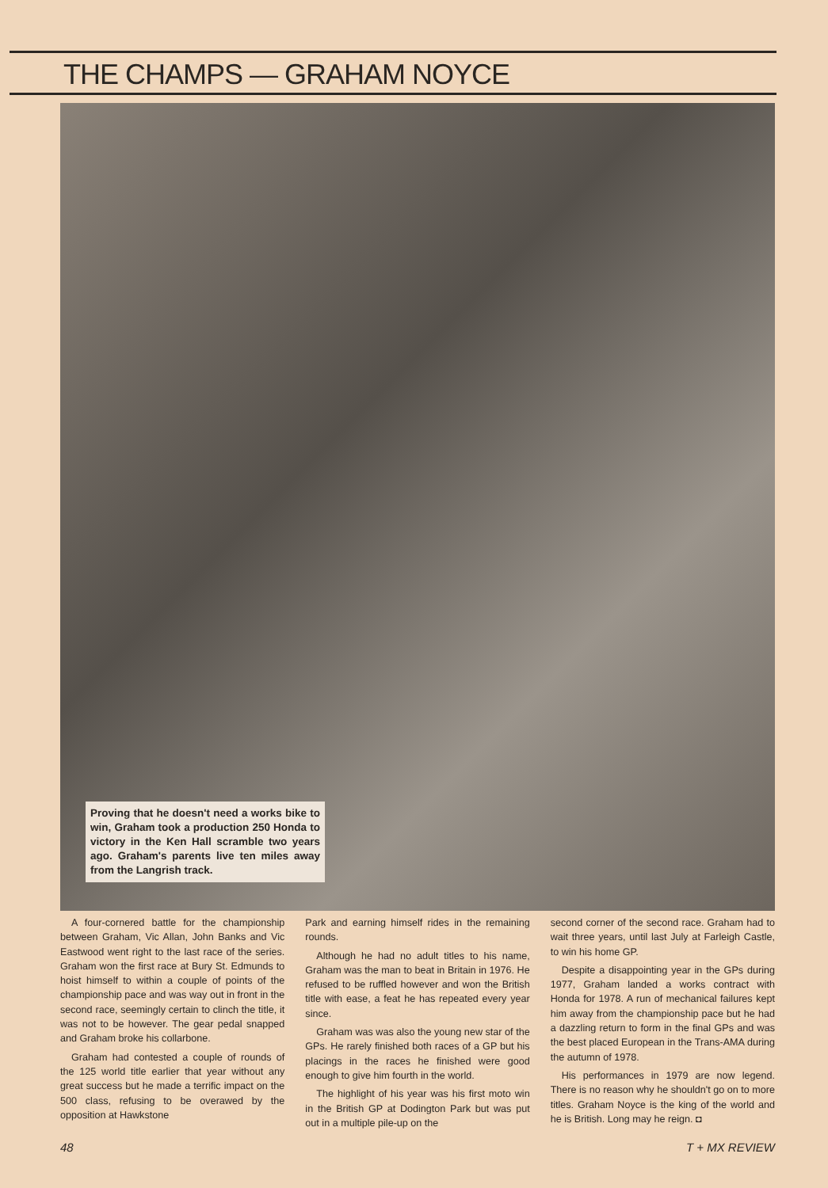THE CHAMPS — GRAHAM NOYCE
Proving that he doesn't need a works bike to win, Graham took a production 250 Honda to victory in the Ken Hall scramble two years ago. Graham's parents live ten miles away from the Langrish track.
A four-cornered battle for the championship between Graham, Vic Allan, John Banks and Vic Eastwood went right to the last race of the series. Graham won the first race at Bury St. Edmunds to hoist himself to within a couple of points of the championship pace and was way out in front in the second race, seemingly certain to clinch the title, it was not to be however. The gear pedal snapped and Graham broke his collarbone.
Graham had contested a couple of rounds of the 125 world title earlier that year without any great success but he made a terrific impact on the 500 class, refusing to be overawed by the opposition at Hawkstone
Park and earning himself rides in the remaining rounds.
Although he had no adult titles to his name, Graham was the man to beat in Britain in 1976. He refused to be ruffled however and won the British title with ease, a feat he has repeated every year since.
Graham was was also the young new star of the GPs. He rarely finished both races of a GP but his placings in the races he finished were good enough to give him fourth in the world.
The highlight of his year was his first moto win in the British GP at Dodington Park but was put out in a multiple pile-up on the
second corner of the second race. Graham had to wait three years, until last July at Farleigh Castle, to win his home GP.
Despite a disappointing year in the GPs during 1977, Graham landed a works contract with Honda for 1978. A run of mechanical failures kept him away from the championship pace but he had a dazzling return to form in the final GPs and was the best placed European in the Trans-AMA during the autumn of 1978.
His performances in 1979 are now legend. There is no reason why he shouldn't go on to more titles. Graham Noyce is the king of the world and he is British. Long may he reign. ◘
48 T + MX REVIEW